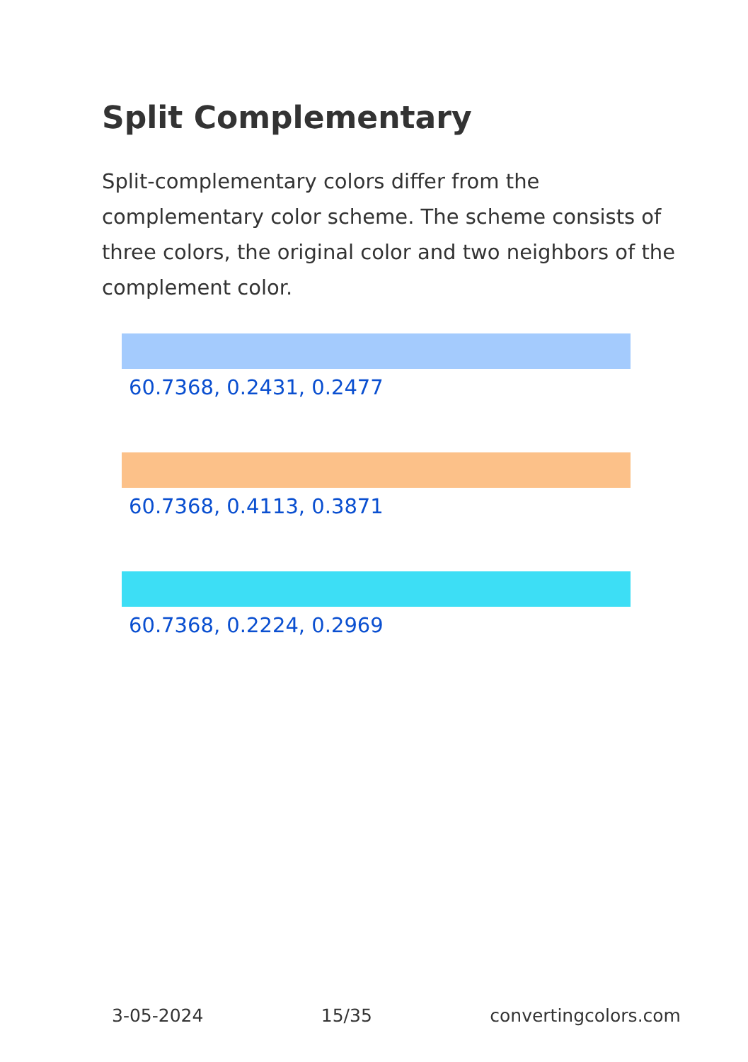Split Complementary
Split-complementary colors differ from the complementary color scheme. The scheme consists of three colors, the original color and two neighbors of the complement color.
60.7368, 0.2431, 0.2477
60.7368, 0.4113, 0.3871
60.7368, 0.2224, 0.2969
3-05-2024 15/35 convertingcolors.com